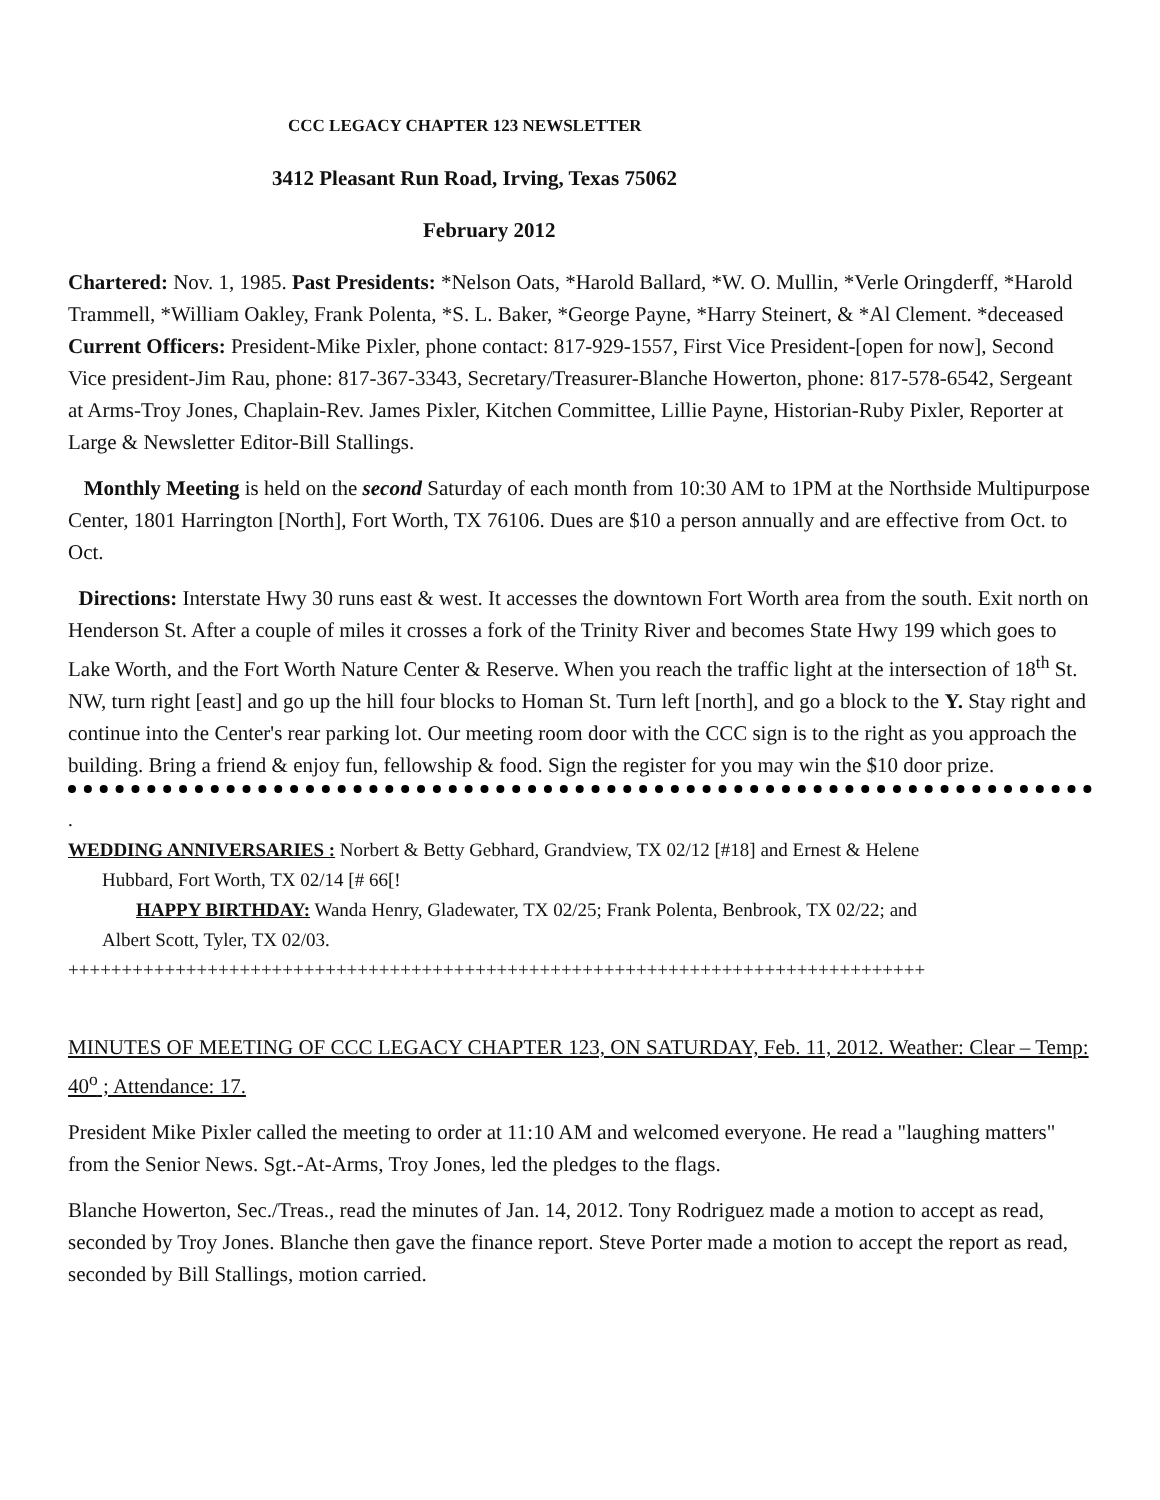CCC LEGACY CHAPTER 123 NEWSLETTER
3412 Pleasant Run Road, Irving, Texas 75062
February 2012
Chartered: Nov. 1, 1985. Past Presidents: *Nelson Oats, *Harold Ballard, *W. O. Mullin, *Verle Oringderff, *Harold Trammell, *William Oakley, Frank Polenta, *S. L. Baker, *George Payne, *Harry Steinert, & *Al Clement. *deceased Current Officers: President-Mike Pixler, phone contact: 817-929-1557, First Vice President-[open for now], Second Vice president-Jim Rau, phone: 817-367-3343, Secretary/Treasurer-Blanche Howerton, phone: 817-578-6542, Sergeant at Arms-Troy Jones, Chaplain-Rev. James Pixler, Kitchen Committee, Lillie Payne, Historian-Ruby Pixler, Reporter at Large & Newsletter Editor-Bill Stallings.
Monthly Meeting is held on the second Saturday of each month from 10:30 AM to 1PM at the Northside Multipurpose Center, 1801 Harrington [North], Fort Worth, TX 76106. Dues are $10 a person annually and are effective from Oct. to Oct.
Directions: Interstate Hwy 30 runs east & west. It accesses the downtown Fort Worth area from the south. Exit north on Henderson St. After a couple of miles it crosses a fork of the Trinity River and becomes State Hwy 199 which goes to Lake Worth, and the Fort Worth Nature Center & Reserve. When you reach the traffic light at the intersection of 18<sup>th</sup> St. NW, turn right [east] and go up the hill four blocks to Homan St. Turn left [north], and go a block to the Y. Stay right and continue into the Center's rear parking lot. Our meeting room door with the CCC sign is to the right as you approach the building. Bring a friend & enjoy fun, fellowship & food. Sign the register for you may win the $10 door prize.
.
WEDDING ANNIVERSARIES : Norbert & Betty Gebhard, Grandview, TX 02/12 [#18] and Ernest & Helene
Hubbard, Fort Worth, TX 02/14 [# 66[!
HAPPY BIRTHDAY: Wanda Henry, Gladewater, TX 02/25; Frank Polenta, Benbrook, TX 02/22; and
Albert Scott, Tyler, TX 02/03.
++++++++++++++++++++++++++++++++++++++++++++++++++++++++++++++++++++++++++++++++
MINUTES OF MEETING OF CCC LEGACY CHAPTER 123, ON SATURDAY, Feb. 11, 2012. Weather: Clear – Temp: 40<sup>o</sup> ; Attendance: 17.
President Mike Pixler called the meeting to order at 11:10 AM and welcomed everyone. He read a "laughing matters" from the Senior News. Sgt.-At-Arms, Troy Jones, led the pledges to the flags.
Blanche Howerton, Sec./Treas., read the minutes of Jan. 14, 2012. Tony Rodriguez made a motion to accept as read, seconded by Troy Jones. Blanche then gave the finance report. Steve Porter made a motion to accept the report as read, seconded by Bill Stallings, motion carried.